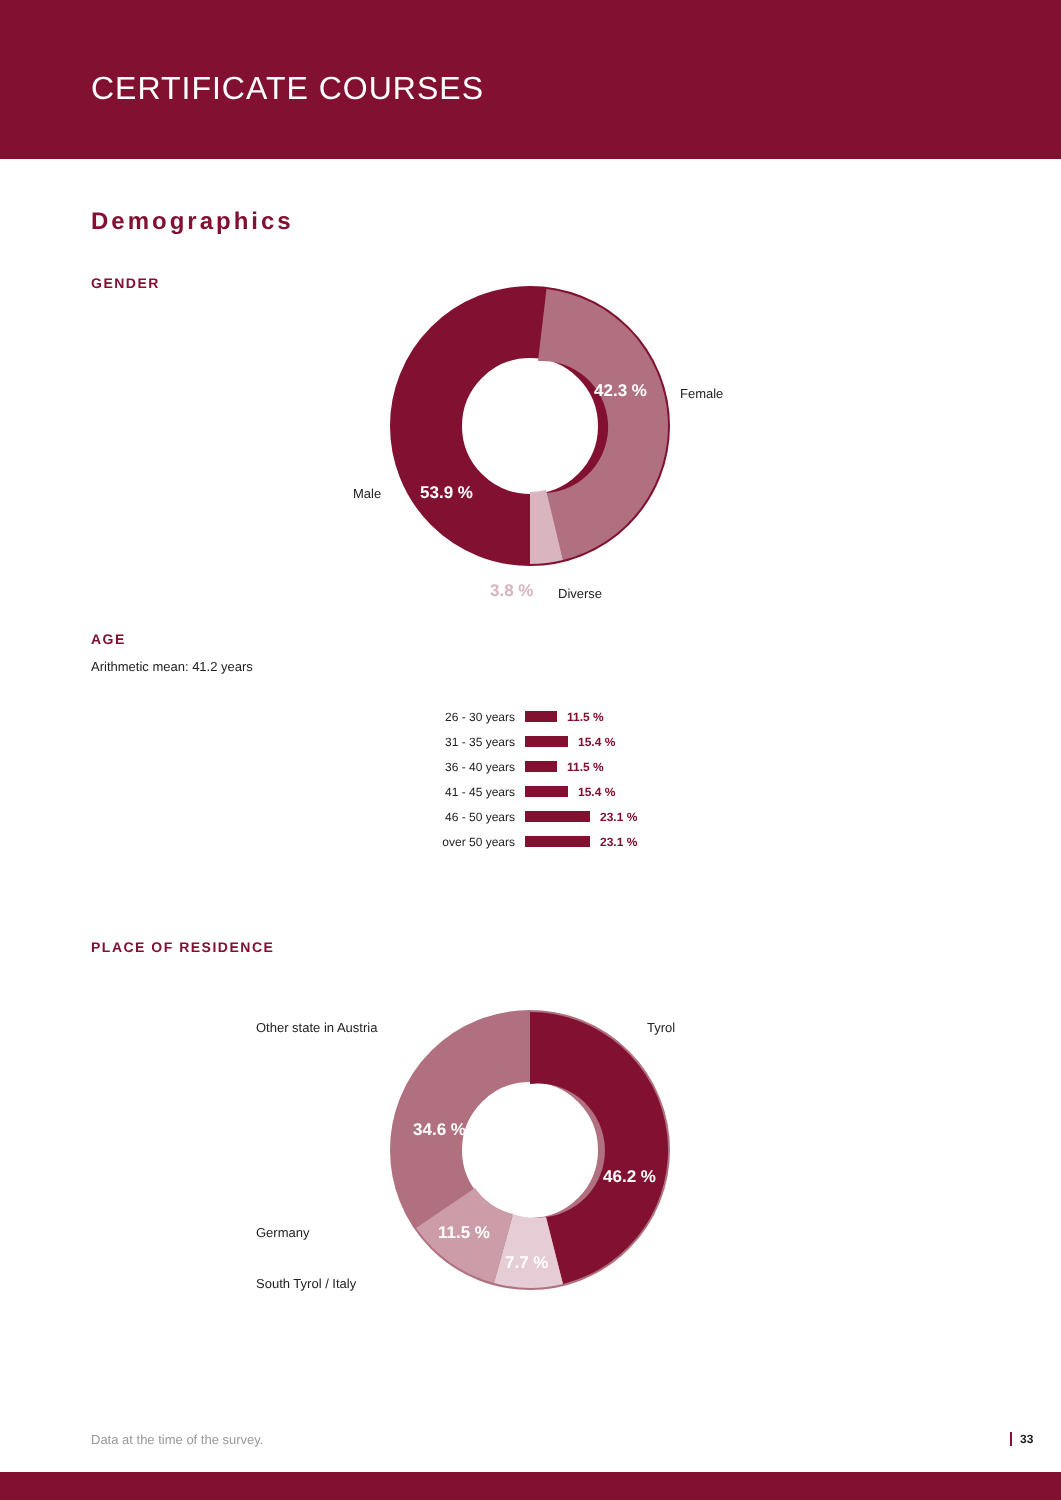CERTIFICATE COURSES
Demographics
GENDER
42.3 % Female
Male 53.9 %
3.8 % Diverse
AGE
Arithmetic mean: 41.2 years
26 - 30 years 11.5 %
31 - 35 years 15.4 %
36 - 40 years 11.5 %
41 - 45 years 15.4 %
46 - 50 years 23.1 %
over 50 years 23.1 %
PLACE OF RESIDENCE
Other state in Austria Tyrol
34.6 %
46.2 %
Germany 11.5 %
7.7 %
South Tyrol / Italy
Data at the time of the survey.
33